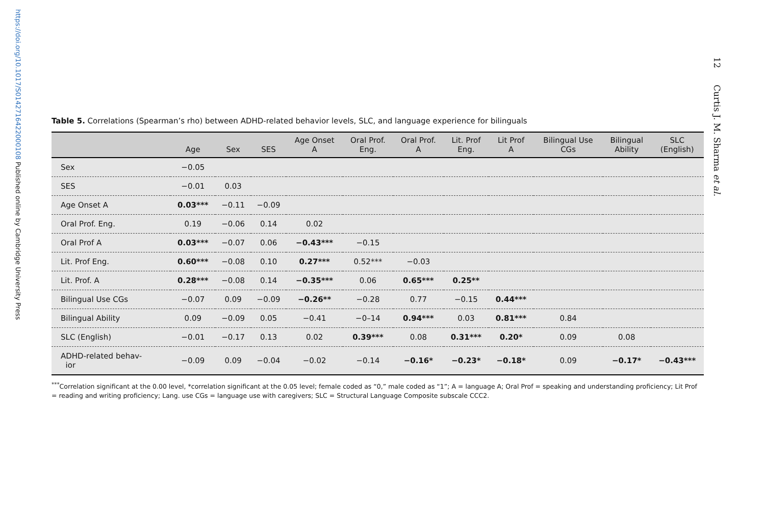https://doi.org/10.1017/S0142716422000108 Published online by Cambridge University Press
12 Curtis J. M. Sharma et al.
Table 5. Correlations (Spearman’s rho) between ADHD-related behavior levels, SLC, and language experience for bilinguals
| | Age | Sex | SES | Age Onset A | Oral Prof. Eng. | Oral Prof. A | Lit. Prof Eng. | Lit Prof A | Bilingual Use CGs | Bilingual Ability | SLC (English) |
| --- | --- | --- | --- | --- | --- | --- | --- | --- | --- | --- | --- |
| Sex | −0.05 | | | | | | | | | | |
| SES | −0.01 | 0.03 | | | | | | | | | |
| Age Onset A | 0.03*** | −0.11 | −0.09 | | | | | | | | |
| Oral Prof. Eng. | 0.19 | −0.06 | 0.14 | 0.02 | | | | | | | |
| Oral Prof A | 0.03*** | −0.07 | 0.06 | −0.43*** | −0.15 | | | | | | |
| Lit. Prof Eng. | 0.60*** | −0.08 | 0.10 | 0.27*** | 0.52*** | −0.03 | | | | | |
| Lit. Prof. A | 0.28*** | −0.08 | 0.14 | −0.35*** | 0.06 | 0.65*** | 0.25** | | | | |
| Bilingual Use CGs | −0.07 | 0.09 | −0.09 | −0.26** | −0.28 | 0.77 | −0.15 | 0.44*** | | | |
| Bilingual Ability | 0.09 | −0.09 | 0.05 | −0.41 | −0–14 | 0.94*** | 0.03 | 0.81*** | 0.84 | | |
| SLC (English) | −0.01 | −0.17 | 0.13 | 0.02 | 0.39*** | 0.08 | 0.31*** | 0.20* | 0.09 | 0.08 | |
| ADHD-related behav- ior | −0.09 | 0.09 | −0.04 | −0.02 | −0.14 | −0.16* | −0.23* | −0.18* | 0.09 | −0.17* | −0.43*** |
<sup>***</sup> Correlation significant at the 0.00 level, *correlation significant at the 0.05 level; female coded as “0,” male coded as “1”; A = language A; Oral Prof = speaking and understanding proficiency; Lit Prof = reading and writing proficiency; Lang. use CGs = language use with caregivers; SLC = Structural Language Composite subscale CCC2.